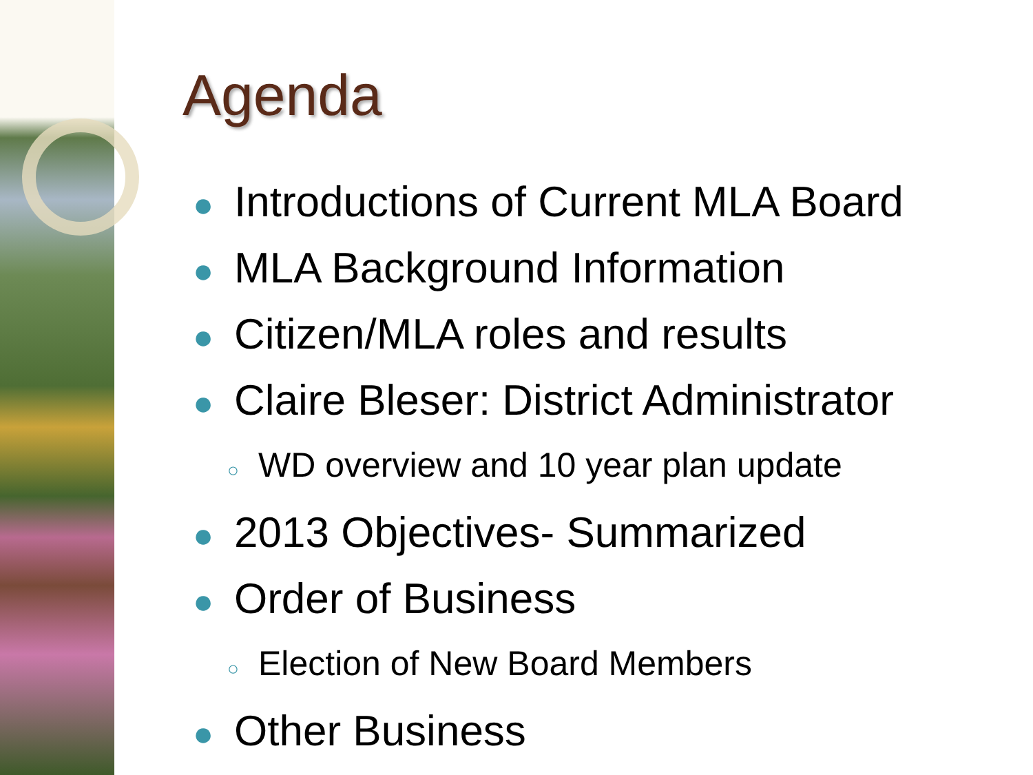Agenda
● Introductions of Current MLA Board
● MLA Background Information
● Citizen/MLA roles and results
● Claire Bleser: District Administrator
○ WD overview and 10 year plan update
● 2013 Objectives- Summarized
● Order of Business
○ Election of New Board Members
● Other Business